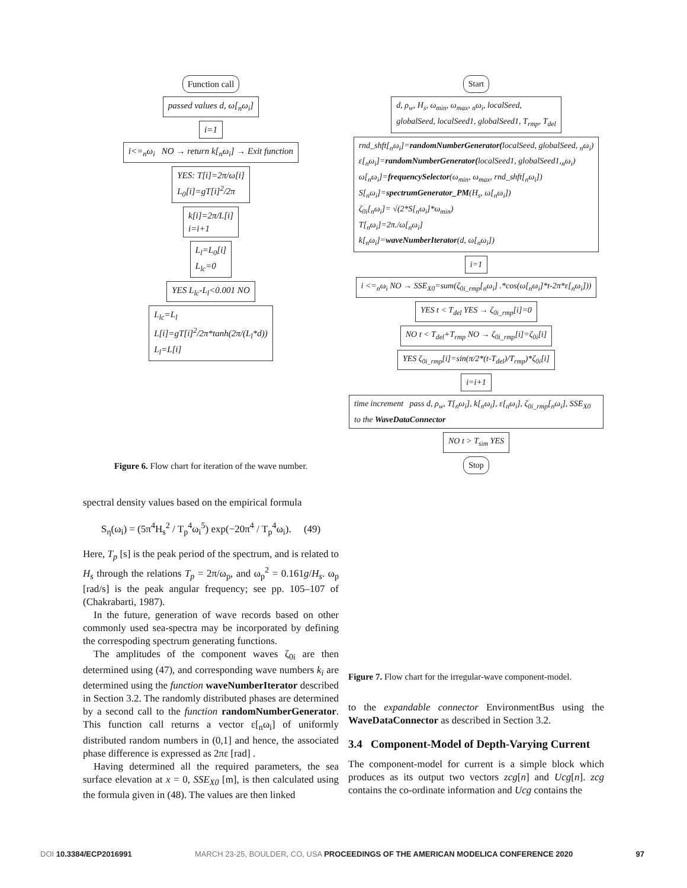Function call
passed values d, ω[<sub>n</sub>ω<sub>i</sub>]
i=1
i<=<sub>n</sub>ω<sub>i</sub> NO → return k[<sub>n</sub>ω<sub>i</sub>] → Exit function
YES: T[i]=2π/ω[i]
L<sub>0</sub>[i]=gT[i]<sup>2</sup>/2π
k[i]=2π/L[i]
i=i+1
L<sub>l</sub>=L<sub>0</sub>[i]
L<sub>lc</sub>=0
YES L<sub>lc</sub>-L<sub>l</sub><0.001 NO
L<sub>lc</sub>=L<sub>l</sub>
L[i]=gT[i]<sup>2</sup>/2π*tanh(2π/(L<sub>l</sub>*d))
L<sub>l</sub>=L[i]
Figure 6. Flow chart for iteration of the wave number.
spectral density values based on the empirical formula
S<sub>η</sub>(ω<sub>i</sub>) = (5π<sup>4</sup>H<sub>s</sub><sup>2</sup> / T<sub>p</sub><sup>4</sup>ω<sub>i</sub><sup>5</sup>) exp(−20π<sup>4</sup> / T<sub>p</sub><sup>4</sup>ω<sub>i</sub>). (49)
Here, T<sub>p</sub> [s] is the peak period of the spectrum, and is related to H<sub>s</sub> through the relations T<sub>p</sub> = 2π/ω<sub>p</sub>, and ω<sub>p</sub><sup>2</sup> = 0.161g/H<sub>s</sub>. ω<sub>p</sub> [rad/s] is the peak angular frequency; see pp. 105–107 of (Chakrabarti, 1987).
In the future, generation of wave records based on other commonly used sea-spectra may be incorporated by defining the correspoding spectrum generating functions.
The amplitudes of the component waves ζ<sub>0i</sub> are then determined using (47), and corresponding wave numbers k<sub>i</sub> are determined using the function waveNumberIterator described in Section 3.2. The randomly distributed phases are determined by a second call to the function randomNumberGenerator. This function call returns a vector ε[<sub>n</sub>ω<sub>i</sub>] of uniformly distributed random numbers in (0,1] and hence, the associated phase difference is expressed as 2πε [rad] .
Having determined all the required parameters, the sea surface elevation at x = 0, SSE<sub>X0</sub> [m], is then calculated using the formula given in (48). The values are then linked
Start
d, ρ<sub>w</sub>, H<sub>s</sub>, ω<sub>min</sub>, ω<sub>max</sub>, <sub>n</sub>ω<sub>i</sub>, localSeed,
globalSeed, localSeed1, globalSeed1, T<sub>rmp</sub>, T<sub>del</sub>
rnd_shft[<sub>n</sub>ω<sub>i</sub>]=randomNumberGenerator(localSeed, globalSeed, <sub>n</sub>ω<sub>i</sub>)
ε[<sub>n</sub>ω<sub>i</sub>]=randomNumberGenerator(localSeed1, globalSeed1,<sub>n</sub>ω<sub>i</sub>)
ω[<sub>n</sub>ω<sub>i</sub>]=frequencySelector(ω<sub>min</sub>, ω<sub>max</sub>, rnd_shft[<sub>n</sub>ω<sub>i</sub>])
S[<sub>n</sub>ω<sub>i</sub>]=spectrumGenerator_PM(H<sub>s</sub>, ω[<sub>n</sub>ω<sub>i</sub>])
ζ<sub>0i</sub>[<sub>n</sub>ω<sub>i</sub>]= √(2*S[<sub>n</sub>ω<sub>i</sub>]*ω<sub>min</sub>)
T[<sub>n</sub>ω<sub>i</sub>]=2π./ω[<sub>n</sub>ω<sub>i</sub>]
k[<sub>n</sub>ω<sub>i</sub>]=waveNumberIterator(d, ω[<sub>n</sub>ω<sub>i</sub>])
i=1
i <=<sub>n</sub>ω<sub>i</sub> NO → SSE<sub>X0</sub>=sum(ζ<sub>0i_rmp</sub>[<sub>n</sub>ω<sub>i</sub>] .*cos(ω[<sub>n</sub>ω<sub>i</sub>]*t-2π*ε[<sub>n</sub>ω<sub>i</sub>]))
YES t < T<sub>del</sub> YES → ζ<sub>0i_rmp</sub>[i]=0
NO t < T<sub>del</sub>+T<sub>rmp</sub> NO → ζ<sub>0i_rmp</sub>[i]=ζ<sub>0i</sub>[i]
YES ζ<sub>0i_rmp</sub>[i]=sin(π/2*(t-T<sub>del</sub>)/T<sub>rmp</sub>)*ζ<sub>0i</sub>[i]
i=i+1
time increment pass d, ρ<sub>w</sub>, T[<sub>n</sub>ω<sub>i</sub>], k[<sub>n</sub>ω<sub>i</sub>], ε[<sub>n</sub>ω<sub>i</sub>], ζ<sub>0i_rmp</sub>[<sub>n</sub>ω<sub>i</sub>], SSE<sub>X0</sub> to the WaveDataConnector
NO t > T<sub>sim</sub> YES
Stop
Figure 7. Flow chart for the irregular-wave component-model.
to the expandable connector EnvironmentBus using the WaveDataConnector as described in Section 3.2.
3.4 Component-Model of Depth-Varying Current
The component-model for current is a simple block which produces as its output two vectors zcg[n] and Ucg[n]. zcg contains the co-ordinate information and Ucg contains the
DOI 10.3384/ECP2016991 MARCH 23-25, BOULDER, CO, USA PROCEEDINGS OF THE AMERICAN MODELICA CONFERENCE 2020 97